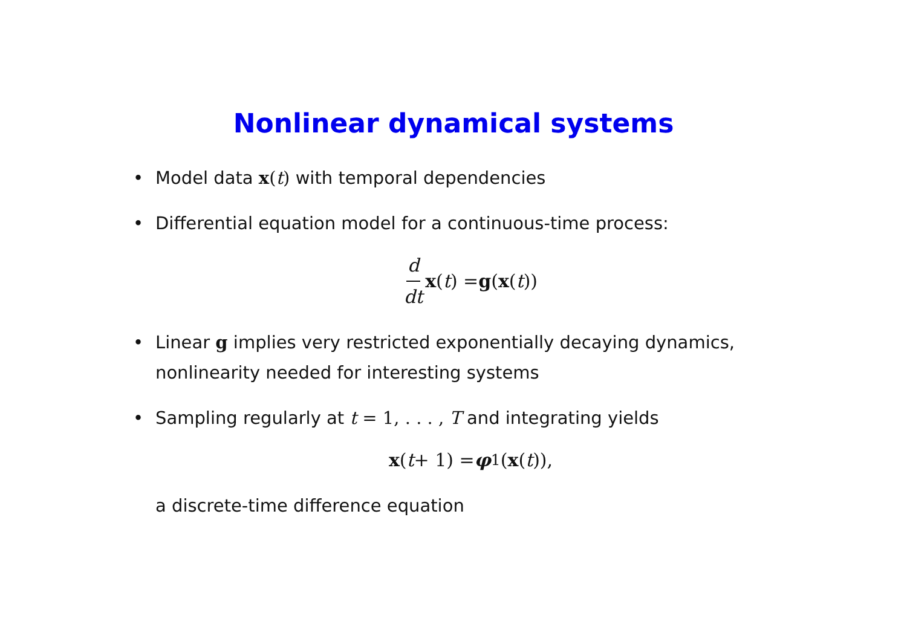Nonlinear dynamical systems
• Model data x(t) with temporal dependencies
• Differential equation model for a continuous-time process:
d dt x (t) = g (x (t))
• Linear g implies very restricted exponentially decaying dynamics, nonlinearity needed for interesting systems
• Sampling regularly at t = 1, . . . , T and integrating yields
x (t + 1) = φ<sub>1</sub>(x (t)),
a discrete-time difference equation